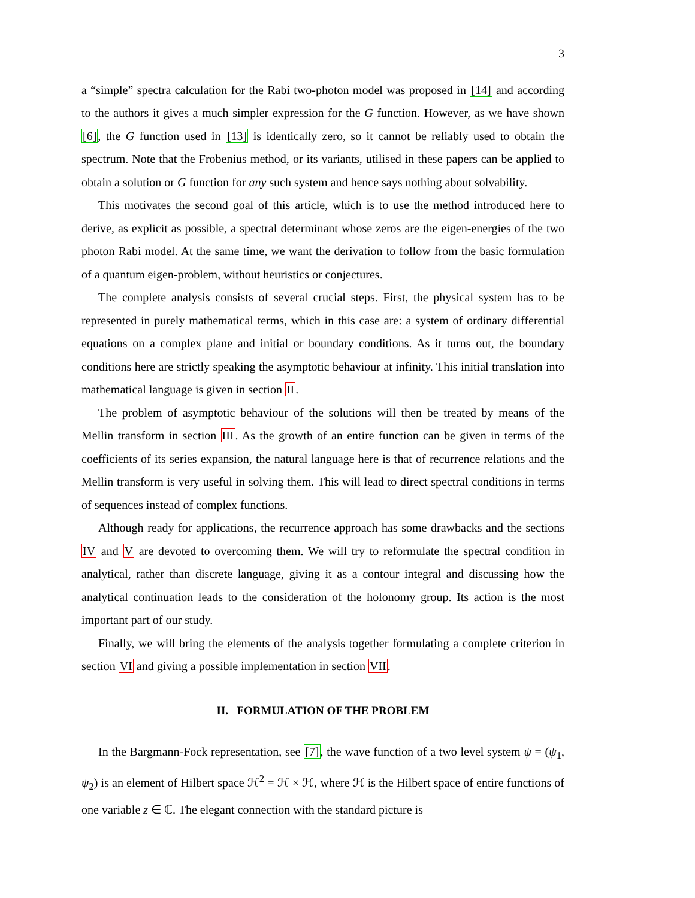3
a “simple” spectra calculation for the Rabi two-photon model was proposed in [14] and according to the authors it gives a much simpler expression for the G function. However, as we have shown [6], the G function used in [13] is identically zero, so it cannot be reliably used to obtain the spectrum. Note that the Frobenius method, or its variants, utilised in these papers can be applied to obtain a solution or G function for any such system and hence says nothing about solvability.
This motivates the second goal of this article, which is to use the method introduced here to derive, as explicit as possible, a spectral determinant whose zeros are the eigen-energies of the two photon Rabi model. At the same time, we want the derivation to follow from the basic formulation of a quantum eigen-problem, without heuristics or conjectures.
The complete analysis consists of several crucial steps. First, the physical system has to be represented in purely mathematical terms, which in this case are: a system of ordinary differential equations on a complex plane and initial or boundary conditions. As it turns out, the boundary conditions here are strictly speaking the asymptotic behaviour at infinity. This initial translation into mathematical language is given in section II.
The problem of asymptotic behaviour of the solutions will then be treated by means of the Mellin transform in section III. As the growth of an entire function can be given in terms of the coefficients of its series expansion, the natural language here is that of recurrence relations and the Mellin transform is very useful in solving them. This will lead to direct spectral conditions in terms of sequences instead of complex functions.
Although ready for applications, the recurrence approach has some drawbacks and the sections IV and V are devoted to overcoming them. We will try to reformulate the spectral condition in analytical, rather than discrete language, giving it as a contour integral and discussing how the analytical continuation leads to the consideration of the holonomy group. Its action is the most important part of our study.
Finally, we will bring the elements of the analysis together formulating a complete criterion in section VI and giving a possible implementation in section VII.
II. FORMULATION OF THE PROBLEM
In the Bargmann-Fock representation, see [7], the wave function of a two level system ψ = (ψ<sub>1</sub>, ψ<sub>2</sub>) is an element of Hilbert space ℋ<sup>2</sup> = ℋ × ℋ, where ℋ is the Hilbert space of entire functions of one variable z ∈ ℂ. The elegant connection with the standard picture is